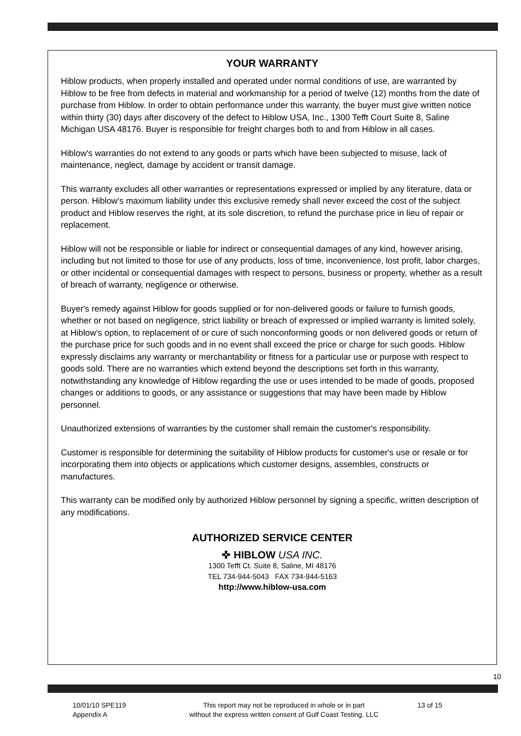YOUR WARRANTY
Hiblow products, when properly installed and operated under normal conditions of use, are warranted by Hiblow to be free from defects in material and workmanship for a period of twelve (12) months from the date of purchase from Hiblow. In order to obtain performance under this warranty, the buyer must give written notice within thirty (30) days after discovery of the defect to Hiblow USA, Inc., 1300 Tefft Court Suite 8, Saline Michigan USA 48176. Buyer is responsible for freight charges both to and from Hiblow in all cases.
Hiblow's warranties do not extend to any goods or parts which have been subjected to misuse, lack of maintenance, neglect, damage by accident or transit damage.
This warranty excludes all other warranties or representations expressed or implied by any literature, data or person. Hiblow's maximum liability under this exclusive remedy shall never exceed the cost of the subject product and Hiblow reserves the right, at its sole discretion, to refund the purchase price in lieu of repair or replacement.
Hiblow will not be responsible or liable for indirect or consequential damages of any kind, however arising, including but not limited to those for use of any products, loss of time, inconvenience, lost profit, labor charges, or other incidental or consequential damages with respect to persons, business or property, whether as a result of breach of warranty, negligence or otherwise.
Buyer's remedy against Hiblow for goods supplied or for non-delivered goods or failure to furnish goods, whether or not based on negligence, strict liability or breach of expressed or implied warranty is limited solely, at Hiblow's option, to replacement of or cure of such nonconforming goods or non delivered goods or return of the purchase price for such goods and in no event shall exceed the price or charge for such goods. Hiblow expressly disclaims any warranty or merchantability or fitness for a particular use or purpose with respect to goods sold. There are no warranties which extend beyond the descriptions set forth in this warranty, notwithstanding any knowledge of Hiblow regarding the use or uses intended to be made of goods, proposed changes or additions to goods, or any assistance or suggestions that may have been made by Hiblow personnel.
Unauthorized extensions of warranties by the customer shall remain the customer's responsibility.
Customer is responsible for determining the suitability of Hiblow products for customer's use or resale or for incorporating them into objects or applications which customer designs, assembles, constructs or manufactures.
This warranty can be modified only by authorized Hiblow personnel by signing a specific, written description of any modifications.
AUTHORIZED SERVICE CENTER
✜ HIBLOW USA INC.
1300 Tefft Ct. Suite 8, Saline, MI 48176
TEL 734-944-5043 FAX 734-944-5163
http://www.hiblow-usa.com
10
10/01/10 SPE119
Appendix A
This report may not be reproduced in whole or in part
without the express written consent of Gulf Coast Testing, LLC
13 of 15